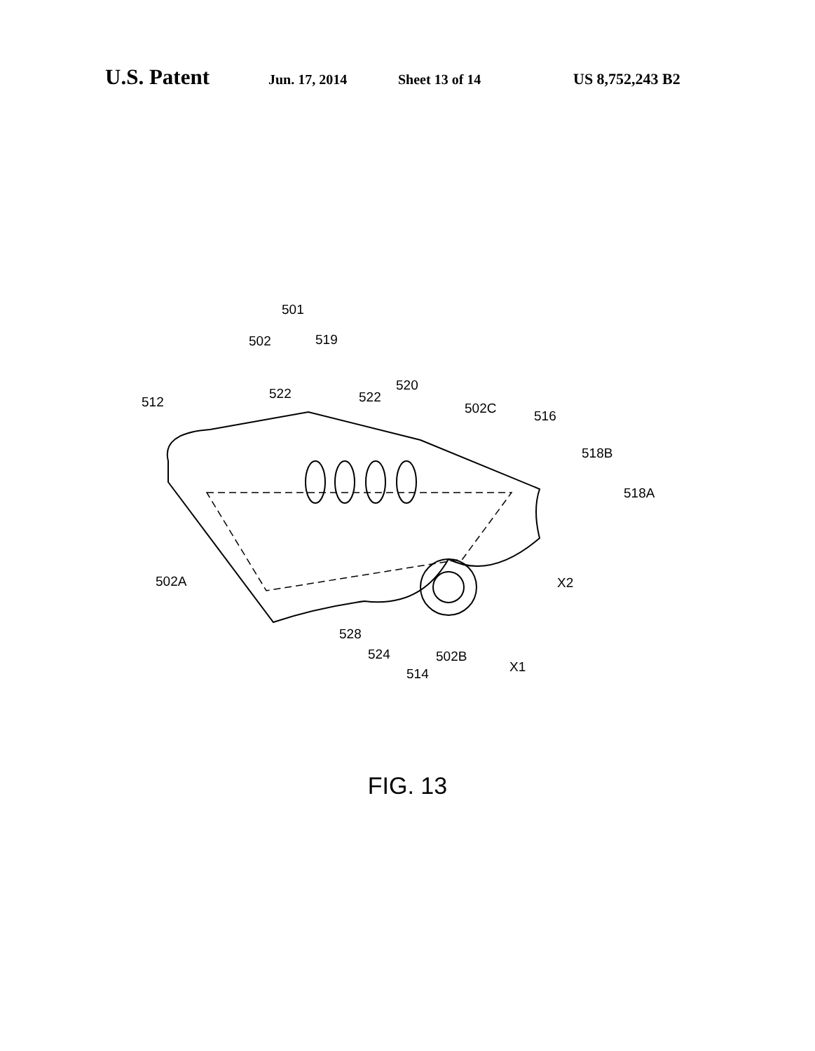U.S. Patent Jun. 17, 2014 Sheet 13 of 14 US 8,752,243 B2
501
502
519
512
522
522
520
502C
516
518B
518A
502A
X2
528
524
502B
514
X1
FIG. 13